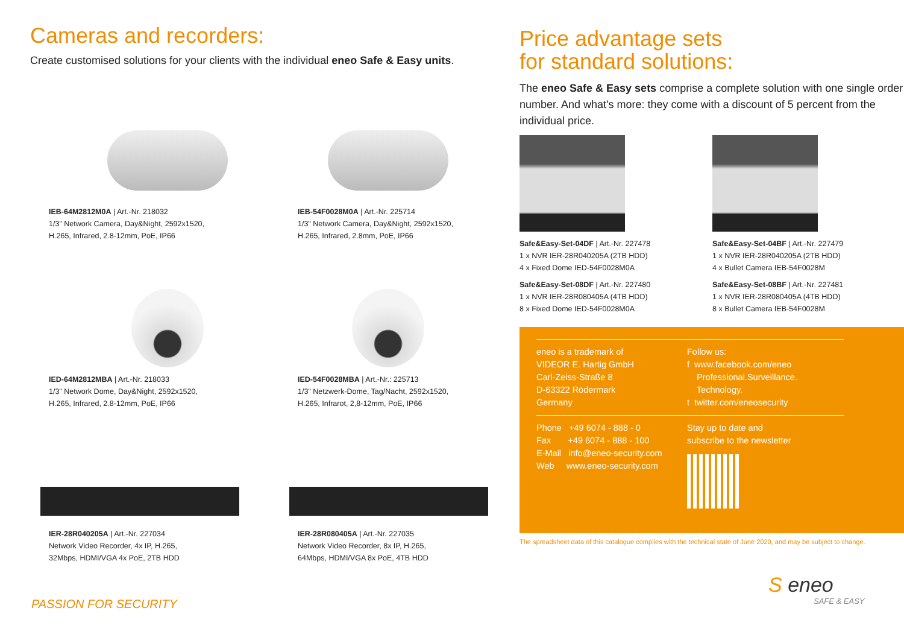Cameras and recorders:
Create customised solutions for your clients with the individual eneo Safe & Easy units.
IEB-64M2812M0A | Art.-Nr. 218032
1/3" Network Camera, Day&Night, 2592x1520,
H.265, Infrared, 2.8-12mm, PoE, IP66
IEB-54F0028M0A | Art.-Nr. 225714
1/3" Network Camera, Day&Night, 2592x1520,
H.265, Infrared, 2.8mm, PoE, IP66
IED-64M2812MBA | Art.-Nr. 218033
1/3" Network Dome, Day&Night, 2592x1520,
H.265, Infrared, 2.8-12mm, PoE, IP66
IED-54F0028MBA | Art.-Nr.: 225713
1/3" Netzwerk-Dome, Tag/Nacht, 2592x1520,
H.265, Infrarot, 2,8-12mm, PoE, IP66
IER-28R040205A | Art.-Nr. 227034
Network Video Recorder, 4x IP, H.265,
32Mbps, HDMI/VGA 4x PoE, 2TB HDD
IER-28R080405A | Art.-Nr. 227035
Network Video Recorder, 8x IP, H.265,
64Mbps, HDMI/VGA 8x PoE, 4TB HDD
Price advantage sets
for standard solutions:
The eneo Safe & Easy sets comprise a complete solution with one single order number. And what's more: they come with a discount of 5 percent from the individual price.
Safe&Easy-Set-04DF | Art.-Nr. 227478
1 x NVR IER-28R040205A (2TB HDD)
4 x Fixed Dome IED-54F0028M0A
Safe&Easy-Set-08DF | Art.-Nr. 227480
1 x NVR IER-28R080405A (4TB HDD)
8 x Fixed Dome IED-54F0028M0A
Safe&Easy-Set-04BF | Art.-Nr. 227479
1 x NVR IER-28R040205A (2TB HDD)
4 x Bullet Camera IEB-54F0028M
Safe&Easy-Set-08BF | Art.-Nr. 227481
1 x NVR IER-28R080405A (4TB HDD)
8 x Bullet Camera IEB-54F0028M
eneo is a trademark of
VIDEOR E. Hartig GmbH
Carl-Zeiss-Straße 8
D-63322 Rödermark
Germany
Phone +49 6074 - 888 - 0
Fax +49 6074 - 888 - 100
E-Mail info@eneo-security.com
Web www.eneo-security.com
Follow us:
f www.facebook.com/eneo
Professional.Surveillance.
Technology.
t twitter.com/eneosecurity
Stay up to date and
subscribe to the newsletter
The spreadsheet data of this catalogue complies with the technical state of June 2020, and may be subject to change.
PASSION FOR SECURITY
S eneo
SAFE & EASY